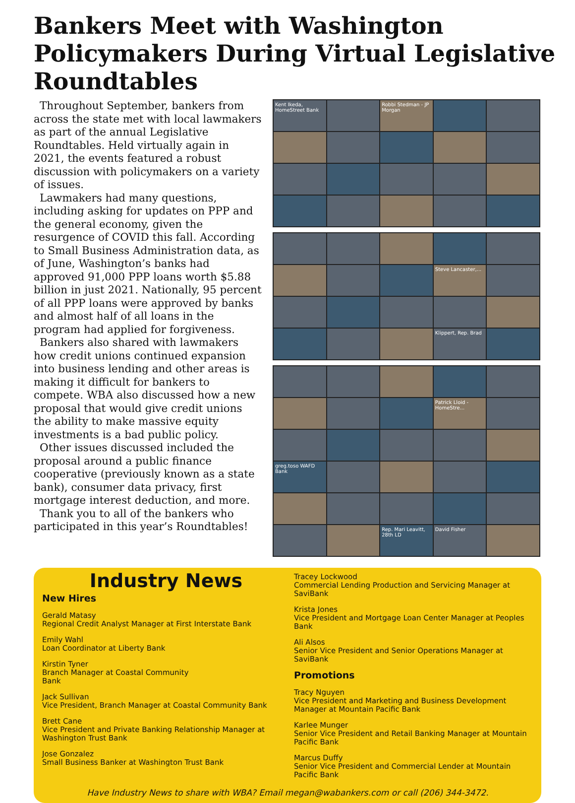Bankers Meet with Washington Policymakers During Virtual Legislative Roundtables
Throughout September, bankers from across the state met with local lawmakers as part of the annual Legislative Roundtables. Held virtually again in 2021, the events featured a robust discussion with policymakers on a variety of issues.
Lawmakers had many questions, including asking for updates on PPP and the general economy, given the resurgence of COVID this fall. According to Small Business Administration data, as of June, Washington’s banks had approved 91,000 PPP loans worth $5.88 billion in just 2021. Nationally, 95 percent of all PPP loans were approved by banks and almost half of all loans in the program had applied for forgiveness.
Bankers also shared with lawmakers how credit unions continued expansion into business lending and other areas is making it difficult for bankers to compete. WBA also discussed how a new proposal that would give credit unions the ability to make massive equity investments is a bad public policy.
Other issues discussed included the proposal around a public finance cooperative (previously known as a state bank), consumer data privacy, first mortgage interest deduction, and more.
Thank you to all of the bankers who participated in this year’s Roundtables!
Kent Ikeda, HomeStreet Bank
Robbi Stedman - JP Morgan
Steve Lancaster,...
Klippert, Rep. Brad
Patrick Lloid - HomeStre...
greg.toso WAFD Bank
Rep. Mari Leavitt, 28th LD
David Fisher
Industry News
New Hires
Gerald Matasy
Regional Credit Analyst Manager at First Interstate Bank
Emily Wahl
Loan Coordinator at Liberty Bank
Kirstin Tyner
Branch Manager at Coastal Community
Bank
Jack Sullivan
Vice President, Branch Manager at Coastal Community Bank
Brett Cane
Vice President and Private Banking Relationship Manager at Washington Trust Bank
Jose Gonzalez
Small Business Banker at Washington Trust Bank
Tracey Lockwood
Commercial Lending Production and Servicing Manager at SaviBank
Krista Jones
Vice President and Mortgage Loan Center Manager at Peoples Bank
Ali Alsos
Senior Vice President and Senior Operations Manager at SaviBank
Promotions
Tracy Nguyen
Vice President and Marketing and Business Development Manager at Mountain Pacific Bank
Karlee Munger
Senior Vice President and Retail Banking Manager at Mountain Pacific Bank
Marcus Duffy
Senior Vice President and Commercial Lender at Mountain Pacific Bank
Have Industry News to share with WBA? Email megan@wabankers.com or call (206) 344-3472.